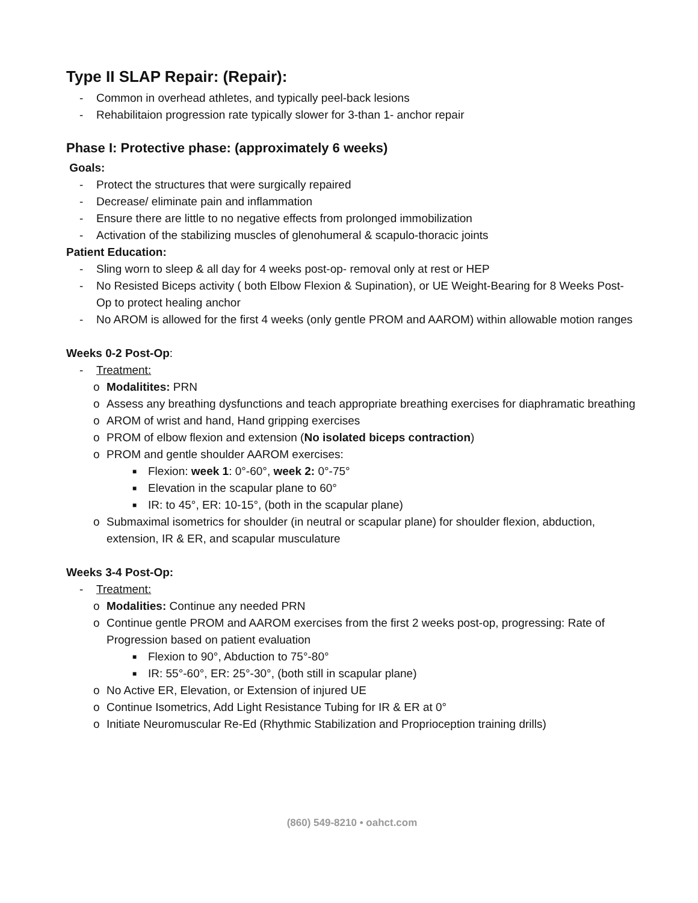Type II SLAP Repair: (Repair):
- Common in overhead athletes, and typically peel-back lesions
- Rehabilitaion progression rate typically slower for 3-than 1- anchor repair
Phase I: Protective phase: (approximately 6 weeks)
Goals:
- Protect the structures that were surgically repaired
- Decrease/ eliminate pain and inflammation
- Ensure there are little to no negative effects from prolonged immobilization
- Activation of the stabilizing muscles of glenohumeral & scapulo-thoracic joints
Patient Education:
- Sling worn to sleep & all day for 4 weeks post-op- removal only at rest or HEP
- No Resisted Biceps activity ( both Elbow Flexion & Supination), or UE Weight-Bearing for 8 Weeks Post-Op to protect healing anchor
- No AROM is allowed for the first 4 weeks (only gentle PROM and AAROM) within allowable motion ranges
Weeks 0-2 Post-Op:
- Treatment:
o Modalitites: PRN
o Assess any breathing dysfunctions and teach appropriate breathing exercises for diaphramatic breathing
o AROM of wrist and hand, Hand gripping exercises
o PROM of elbow flexion and extension (No isolated biceps contraction)
o PROM and gentle shoulder AAROM exercises:
■ Flexion: week 1: 0°-60°, week 2: 0°-75°
■ Elevation in the scapular plane to 60°
■ IR: to 45°, ER: 10-15°, (both in the scapular plane)
o Submaximal isometrics for shoulder (in neutral or scapular plane) for shoulder flexion, abduction, extension, IR & ER, and scapular musculature
Weeks 3-4 Post-Op:
- Treatment:
o Modalities: Continue any needed PRN
o Continue gentle PROM and AAROM exercises from the first 2 weeks post-op, progressing: Rate of Progression based on patient evaluation
■ Flexion to 90°, Abduction to 75°-80°
■ IR: 55°-60°, ER: 25°-30°, (both still in scapular plane)
o No Active ER, Elevation, or Extension of injured UE
o Continue Isometrics, Add Light Resistance Tubing for IR & ER at 0°
o Initiate Neuromuscular Re-Ed (Rhythmic Stabilization and Proprioception training drills)
(860) 549-8210 • oahct.com